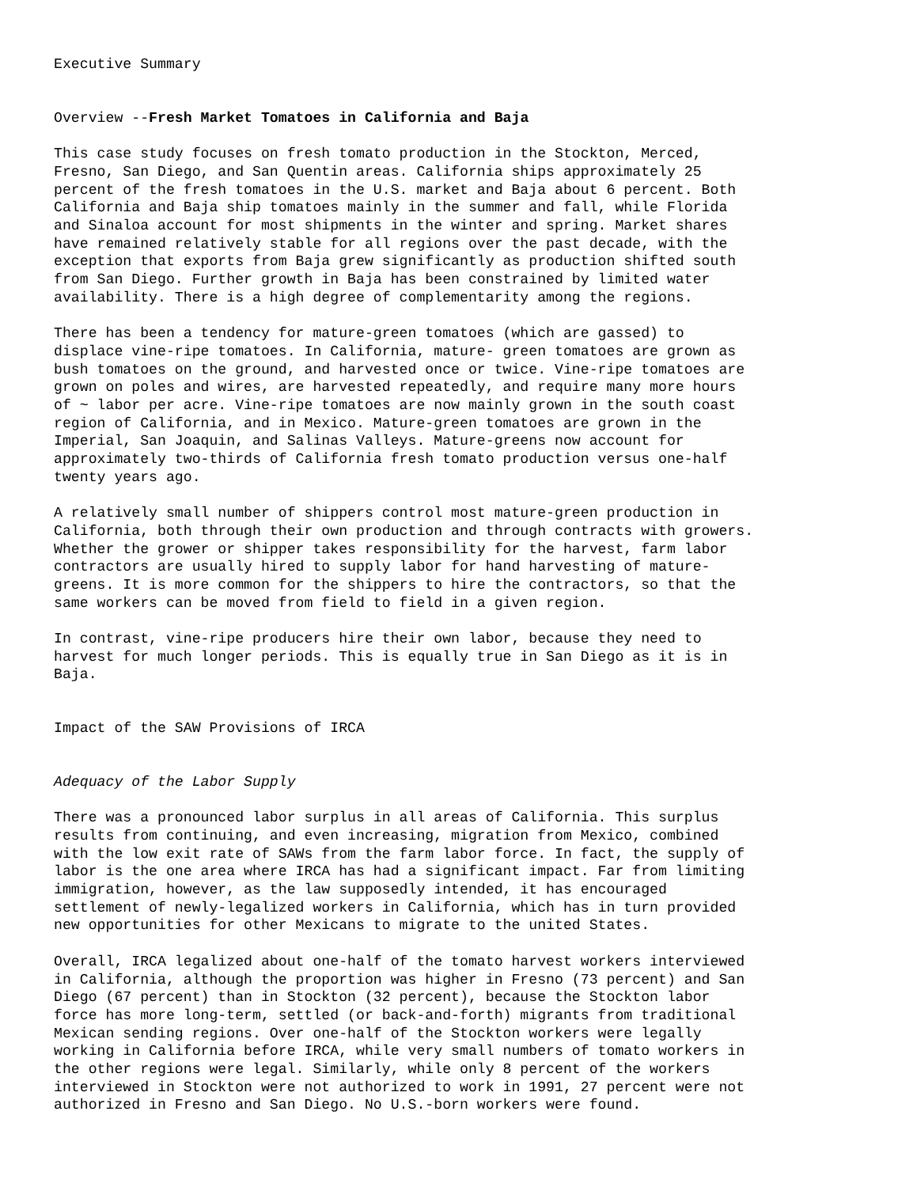Executive Summary
Overview --Fresh Market Tomatoes in California and Baja
This case study focuses on fresh tomato production in the Stockton, Merced, Fresno, San Diego, and San Quentin areas. California ships approximately 25 percent of the fresh tomatoes in the U.S. market and Baja about 6 percent. Both California and Baja ship tomatoes mainly in the summer and fall, while Florida and Sinaloa account for most shipments in the winter and spring. Market shares have remained relatively stable for all regions over the past decade, with the exception that exports from Baja grew significantly as production shifted south from San Diego. Further growth in Baja has been constrained by limited water availability. There is a high degree of complementarity among the regions.
There has been a tendency for mature-green tomatoes (which are gassed) to displace vine-ripe tomatoes. In California, mature- green tomatoes are grown as bush tomatoes on the ground, and harvested once or twice. Vine-ripe tomatoes are grown on poles and wires, are harvested repeatedly, and require many more hours of ~ labor per acre. Vine-ripe tomatoes are now mainly grown in the south coast region of California, and in Mexico. Mature-green tomatoes are grown in the Imperial, San Joaquin, and Salinas Valleys. Mature-greens now account for approximately two-thirds of California fresh tomato production versus one-half twenty years ago.
A relatively small number of shippers control most mature-green production in California, both through their own production and through contracts with growers. Whether the grower or shipper takes responsibility for the harvest, farm labor contractors are usually hired to supply labor for hand harvesting of mature- greens. It is more common for the shippers to hire the contractors, so that the same workers can be moved from field to field in a given region.
In contrast, vine-ripe producers hire their own labor, because they need to harvest for much longer periods. This is equally true in San Diego as it is in Baja.
Impact of the SAW Provisions of IRCA
Adequacy of the Labor Supply
There was a pronounced labor surplus in all areas of California. This surplus results from continuing, and even increasing, migration from Mexico, combined with the low exit rate of SAWs from the farm labor force. In fact, the supply of labor is the one area where IRCA has had a significant impact. Far from limiting immigration, however, as the law supposedly intended, it has encouraged settlement of newly-legalized workers in California, which has in turn provided new opportunities for other Mexicans to migrate to the united States.
Overall, IRCA legalized about one-half of the tomato harvest workers interviewed in California, although the proportion was higher in Fresno (73 percent) and San Diego (67 percent) than in Stockton (32 percent), because the Stockton labor force has more long-term, settled (or back-and-forth) migrants from traditional Mexican sending regions. Over one-half of the Stockton workers were legally working in California before IRCA, while very small numbers of tomato workers in the other regions were legal. Similarly, while only 8 percent of the workers interviewed in Stockton were not authorized to work in 1991, 27 percent were not authorized in Fresno and San Diego. No U.S.-born workers were found.